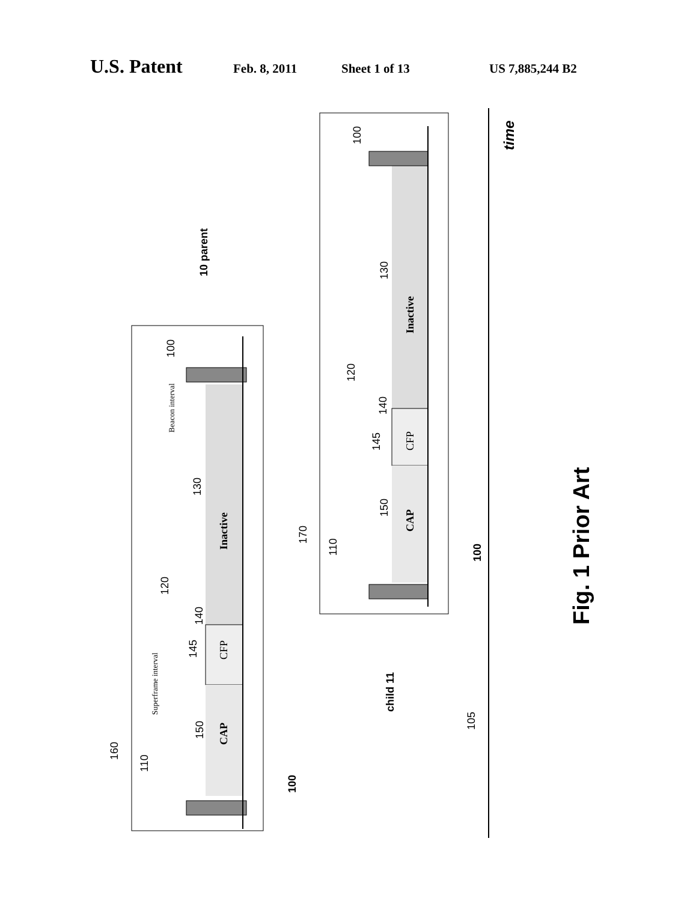U.S. Patent Feb. 8, 2011 Sheet 1 of 13 US 7,885,244 B2
Beacon interval
Superframe interval
Inactive
CFP
CAP
Inactive
CFP
CAP
10 parent
child 11
time
Fig. 1 Prior Art
160
110
150
145
140
120
130
100
100
170
110
150
145
140
120
130
100
100
105